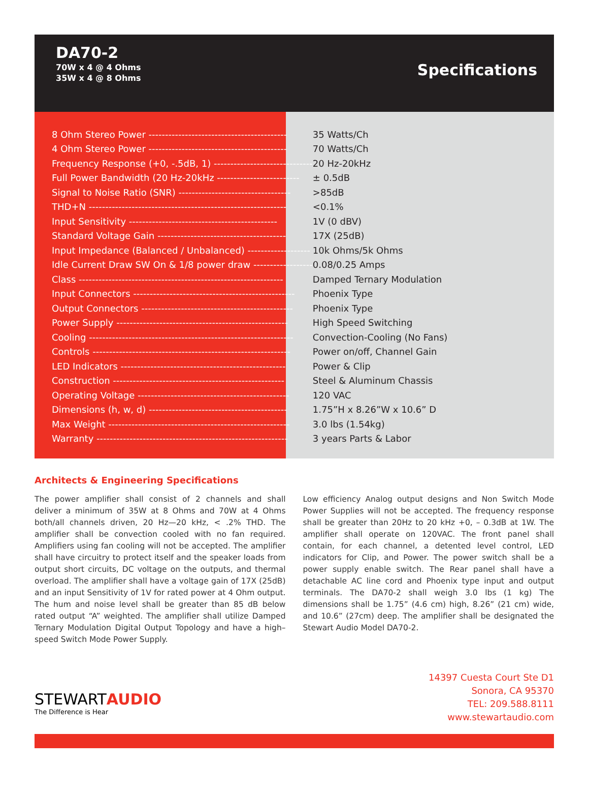DA70-2
70W x 4 @ 4 Ohms
35W x 4 @ 8 Ohms
Specifications
| 8 Ohm Stereo Power ------------------------------------------ | 35 Watts/Ch |
| 4 Ohm Stereo Power ------------------------------------------ | 70 Watts/Ch |
| Frequency Response (+0, -.5dB, 1) ------------------------------ | 20 Hz-20kHz |
| Full Power Bandwidth (20 Hz-20kHz ------------------------- | ± 0.5dB |
| Signal to Noise Ratio (SNR) ---------------------------------- | >85dB |
| THD+N ------------------------------------------------------------ | <0.1% |
| Input Sensitivity --------------------------------------------- | 1V (0 dBV) |
| Standard Voltage Gain --------------------------------------- | 17X (25dB) |
| Input Impedance (Balanced / Unbalanced) ------------------- | 10k Ohms/5k Ohms |
| Idle Current Draw SW On & 1/8 power draw ------------------ | 0.08/0.25 Amps |
| Class -------------------------------------------------------------- | Damped Ternary Modulation |
| Input Connectors ------------------------------------------------- | Phoenix Type |
| Output Connectors ---------------------------------------------- | Phoenix Type |
| Power Supply ---------------------------------------------------- | High Speed Switching |
| Cooling -------------------------------------------------------------- | Convection-Cooling (No Fans) |
| Controls ------------------------------------------------------------ | Power on/off, Channel Gain |
| LED Indicators -------------------------------------------------- | Power & Clip |
| Construction ---------------------------------------------------- | Steel & Aluminum Chassis |
| Operating Voltage ---------------------------------------------- | 120 VAC |
| Dimensions (h, w, d) ------------------------------------------ | 1.75”H x 8.26”W x 10.6” D |
| Max Weight ------------------------------------------------------- | 3.0 lbs (1.54kg) |
| Warranty ---------------------------------------------------------- | 3 years Parts & Labor |
Architects & Engineering Specifications
The power amplifier shall consist of 2 channels and shall deliver a minimum of 35W at 8 Ohms and 70W at 4 Ohms both/all channels driven, 20 Hz—20 kHz, < .2% THD. The amplifier shall be convection cooled with no fan required. Amplifiers using fan cooling will not be accepted. The amplifier shall have circuitry to protect itself and the speaker loads from output short circuits, DC voltage on the outputs, and thermal overload. The amplifier shall have a voltage gain of 17X (25dB) and an input Sensitivity of 1V for rated power at 4 Ohm output. The hum and noise level shall be greater than 85 dB below rated output “A” weighted. The amplifier shall utilize Damped Ternary Modulation Digital Output Topology and have a high– speed Switch Mode Power Supply.
Low efficiency Analog output designs and Non Switch Mode Power Supplies will not be accepted. The frequency response shall be greater than 20Hz to 20 kHz +0, – 0.3dB at 1W. The amplifier shall operate on 120VAC. The front panel shall contain, for each channel, a detented level control, LED indicators for Clip, and Power. The power switch shall be a power supply enable switch. The Rear panel shall have a detachable AC line cord and Phoenix type input and output terminals. The DA70-2 shall weigh 3.0 lbs (1 kg) The dimensions shall be 1.75” (4.6 cm) high, 8.26” (21 cm) wide, and 10.6” (27cm) deep. The amplifier shall be designated the Stewart Audio Model DA70-2.
STEWARTAUDIO
The Difference is Hear
14397 Cuesta Court Ste D1
Sonora, CA 95370
TEL: 209.588.8111
www.stewartaudio.com